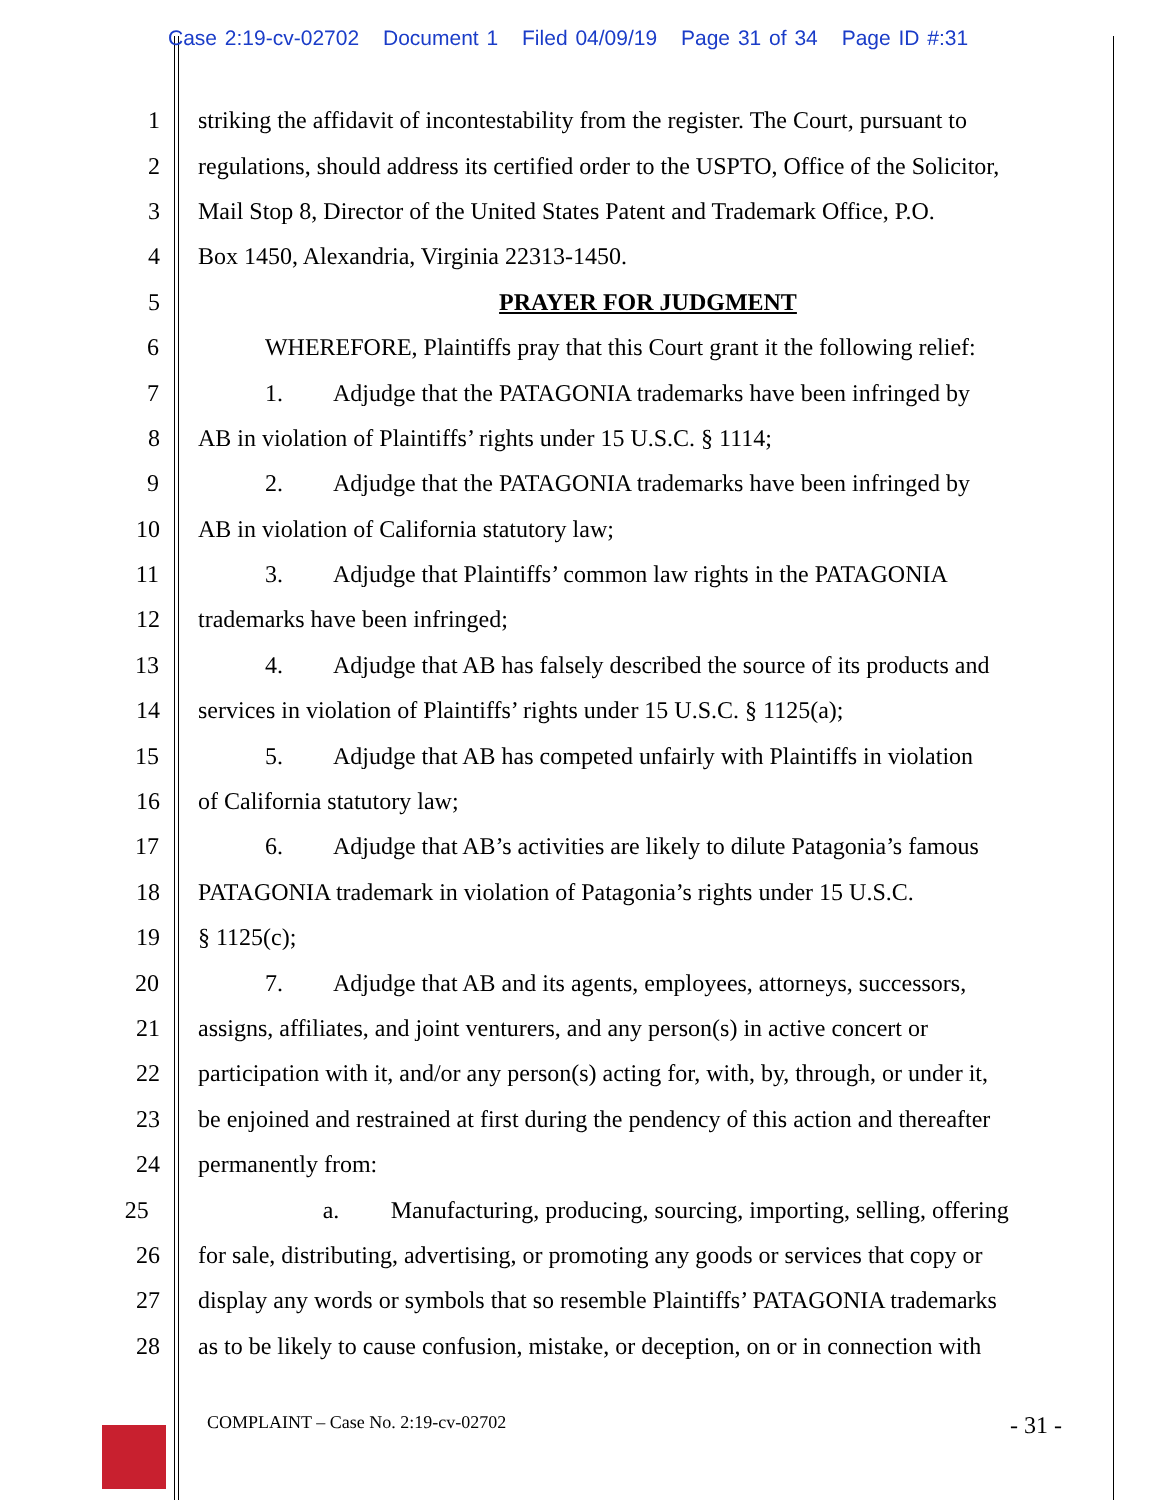Case 2:19-cv-02702 Document 1 Filed 04/09/19 Page 31 of 34 Page ID #:31
1 striking the affidavit of incontestability from the register. The Court, pursuant to
2 regulations, should address its certified order to the USPTO, Office of the Solicitor,
3 Mail Stop 8, Director of the United States Patent and Trademark Office, P.O.
4 Box 1450, Alexandria, Virginia 22313-1450.
5 PRAYER FOR JUDGMENT
6 WHEREFORE, Plaintiffs pray that this Court grant it the following relief:
7 1. Adjudge that the PATAGONIA trademarks have been infringed by
8 AB in violation of Plaintiffs’ rights under 15 U.S.C. § 1114;
9 2. Adjudge that the PATAGONIA trademarks have been infringed by
10 AB in violation of California statutory law;
11 3. Adjudge that Plaintiffs’ common law rights in the PATAGONIA
12 trademarks have been infringed;
13 4. Adjudge that AB has falsely described the source of its products and
14 services in violation of Plaintiffs’ rights under 15 U.S.C. § 1125(a);
15 5. Adjudge that AB has competed unfairly with Plaintiffs in violation
16 of California statutory law;
17 6. Adjudge that AB’s activities are likely to dilute Patagonia’s famous
18 PATAGONIA trademark in violation of Patagonia’s rights under 15 U.S.C.
19 § 1125(c);
20 7. Adjudge that AB and its agents, employees, attorneys, successors,
21 assigns, affiliates, and joint venturers, and any person(s) in active concert or
22 participation with it, and/or any person(s) acting for, with, by, through, or under it,
23 be enjoined and restrained at first during the pendency of this action and thereafter
24 permanently from:
25 a. Manufacturing, producing, sourcing, importing, selling, offering
26 for sale, distributing, advertising, or promoting any goods or services that copy or
27 display any words or symbols that so resemble Plaintiffs’ PATAGONIA trademarks
28 as to be likely to cause confusion, mistake, or deception, on or in connection with
COMPLAINT – Case No. 2:19-cv-02702 - 31 -